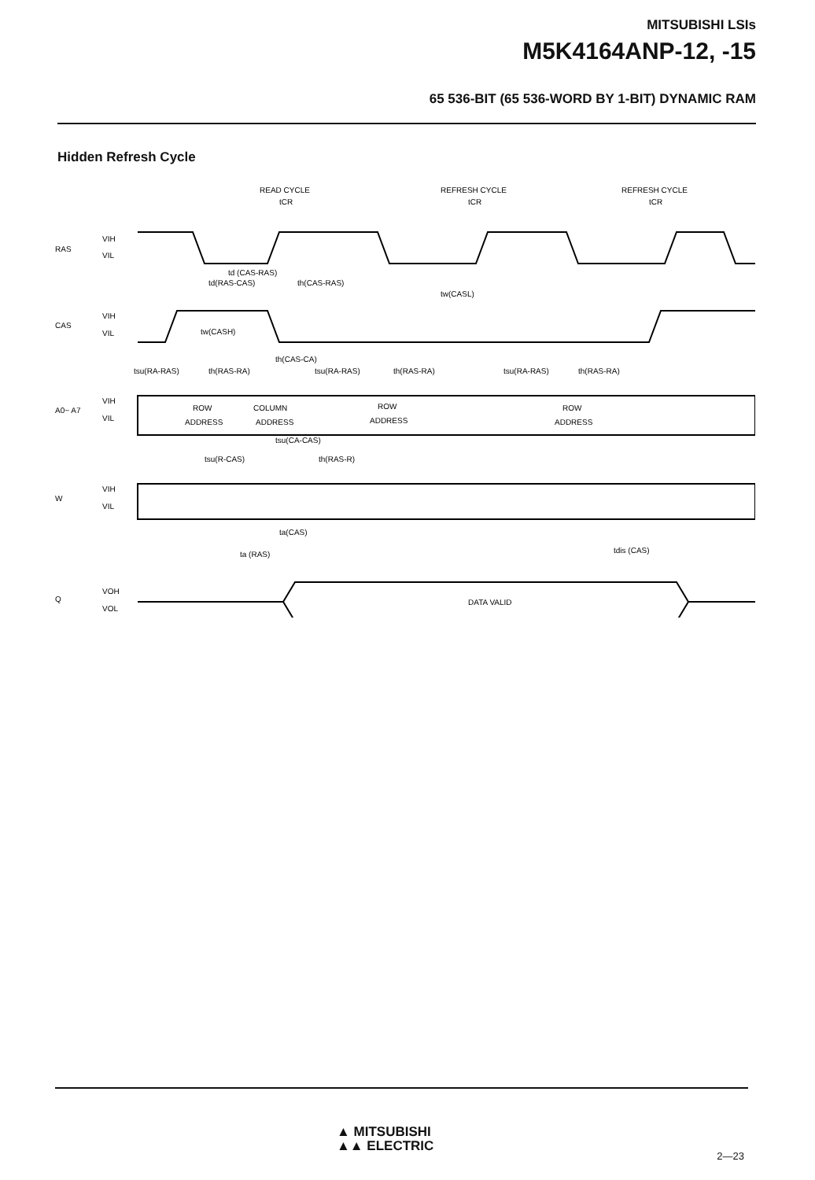MITSUBISHI LSIs
M5K4164ANP-12, -15
65 536-BIT (65 536-WORD BY 1-BIT) DYNAMIC RAM
Hidden Refresh Cycle
READ CYCLE
REFRESH CYCLE
REFRESH CYCLE
tCR
tCR
tCR
RAS
VIH
VIL
td (CAS-RAS)
td(RAS-CAS)
th(CAS-RAS)
tw(CASL)
CAS
VIH
VIL
tw(CASH)
th(CAS-CA)
tsu(RA-RAS)
th(RAS-RA)
tsu(RA-RAS)
th(RAS-RA)
tsu(RA-RAS)
th(RAS-RA)
A0~ A7
VIH
VIL
ROW
ADDRESS
COLUMN
ADDRESS
ROW
ADDRESS
ROW
ADDRESS
tsu(CA-CAS)
tsu(R-CAS)
th(RAS-R)
W
VIH
VIL
ta(CAS)
ta (RAS)
tdis (CAS)
Q
VOH
VOL
DATA VALID
▲ MITSUBISHI
▲▲ ELECTRIC
2—23